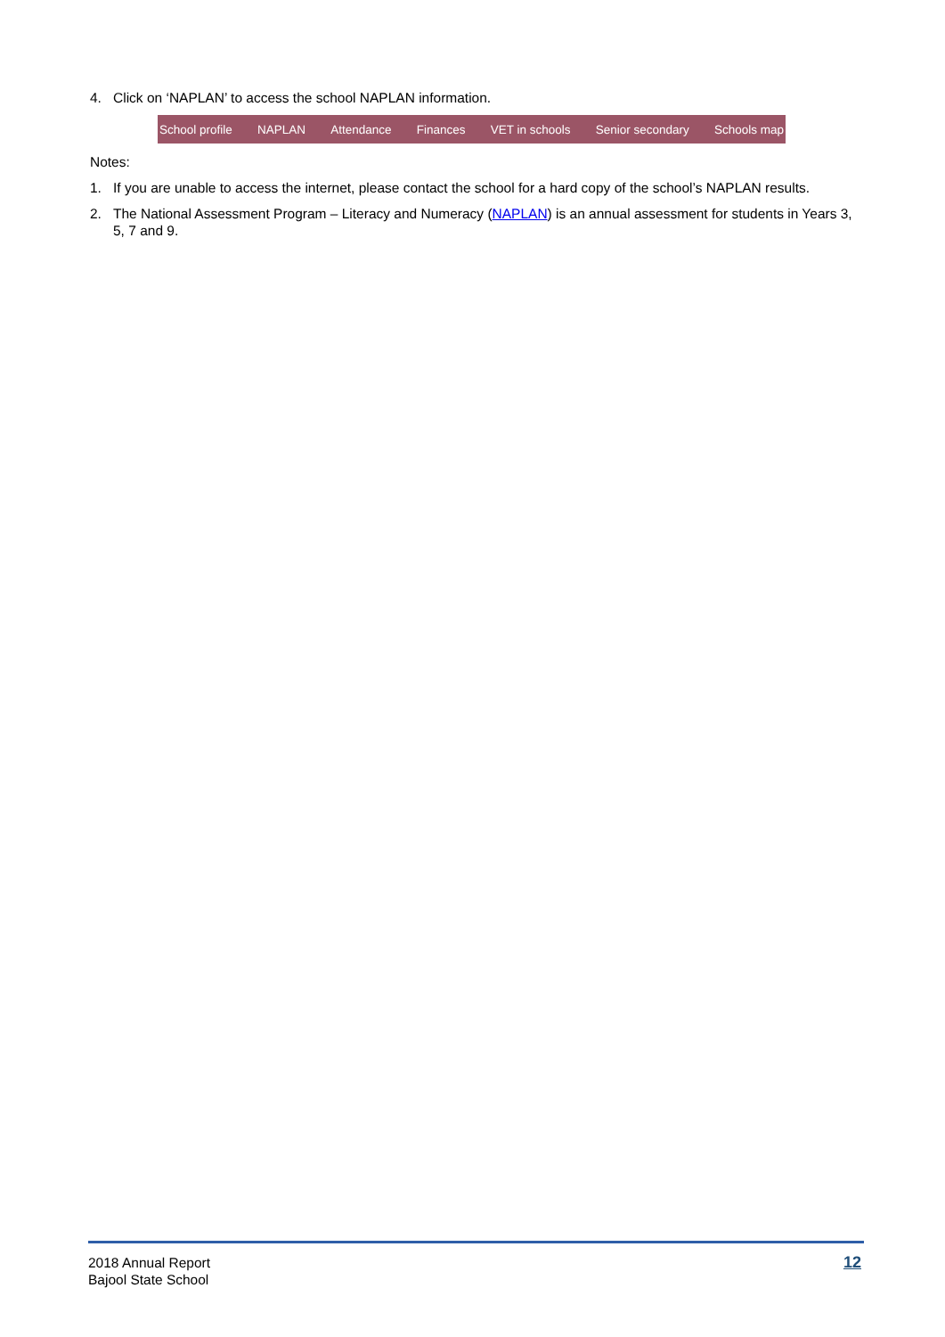4. Click on ‘NAPLAN’ to access the school NAPLAN information.
School profile NAPLAN Attendance Finances VET in schools Senior secondary Schools map
Notes:
1. If you are unable to access the internet, please contact the school for a hard copy of the school’s NAPLAN results.
2. The National Assessment Program – Literacy and Numeracy (NAPLAN) is an annual assessment for students in Years 3, 5, 7 and 9.
2018 Annual Report
Bajool State School
12